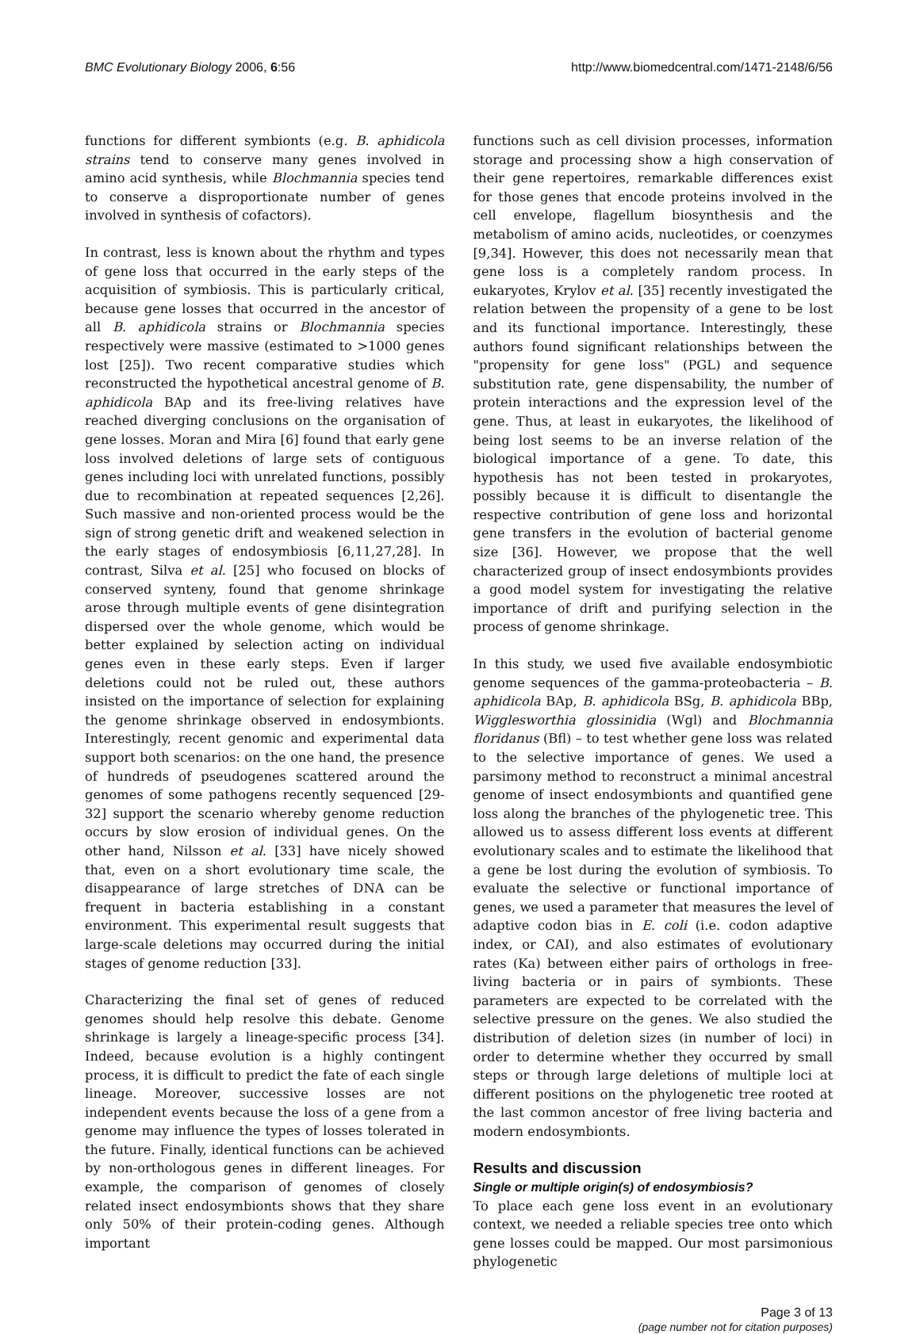BMC Evolutionary Biology 2006, 6:56 http://www.biomedcentral.com/1471-2148/6/56
functions for different symbionts (e.g. B. aphidicola strains tend to conserve many genes involved in amino acid synthesis, while Blochmannia species tend to conserve a disproportionate number of genes involved in synthesis of cofactors).
In contrast, less is known about the rhythm and types of gene loss that occurred in the early steps of the acquisition of symbiosis. This is particularly critical, because gene losses that occurred in the ancestor of all B. aphidicola strains or Blochmannia species respectively were massive (estimated to >1000 genes lost [25]). Two recent comparative studies which reconstructed the hypothetical ancestral genome of B. aphidicola BAp and its free-living relatives have reached diverging conclusions on the organisation of gene losses. Moran and Mira [6] found that early gene loss involved deletions of large sets of contiguous genes including loci with unrelated functions, possibly due to recombination at repeated sequences [2,26]. Such massive and non-oriented process would be the sign of strong genetic drift and weakened selection in the early stages of endosymbiosis [6,11,27,28]. In contrast, Silva et al. [25] who focused on blocks of conserved synteny, found that genome shrinkage arose through multiple events of gene disintegration dispersed over the whole genome, which would be better explained by selection acting on individual genes even in these early steps. Even if larger deletions could not be ruled out, these authors insisted on the importance of selection for explaining the genome shrinkage observed in endosymbionts. Interestingly, recent genomic and experimental data support both scenarios: on the one hand, the presence of hundreds of pseudogenes scattered around the genomes of some pathogens recently sequenced [29-32] support the scenario whereby genome reduction occurs by slow erosion of individual genes. On the other hand, Nilsson et al. [33] have nicely showed that, even on a short evolutionary time scale, the disappearance of large stretches of DNA can be frequent in bacteria establishing in a constant environment. This experimental result suggests that large-scale deletions may occurred during the initial stages of genome reduction [33].
Characterizing the final set of genes of reduced genomes should help resolve this debate. Genome shrinkage is largely a lineage-specific process [34]. Indeed, because evolution is a highly contingent process, it is difficult to predict the fate of each single lineage. Moreover, successive losses are not independent events because the loss of a gene from a genome may influence the types of losses tolerated in the future. Finally, identical functions can be achieved by non-orthologous genes in different lineages. For example, the comparison of genomes of closely related insect endosymbionts shows that they share only 50% of their protein-coding genes. Although important
functions such as cell division processes, information storage and processing show a high conservation of their gene repertoires, remarkable differences exist for those genes that encode proteins involved in the cell envelope, flagellum biosynthesis and the metabolism of amino acids, nucleotides, or coenzymes [9,34]. However, this does not necessarily mean that gene loss is a completely random process. In eukaryotes, Krylov et al. [35] recently investigated the relation between the propensity of a gene to be lost and its functional importance. Interestingly, these authors found significant relationships between the "propensity for gene loss" (PGL) and sequence substitution rate, gene dispensability, the number of protein interactions and the expression level of the gene. Thus, at least in eukaryotes, the likelihood of being lost seems to be an inverse relation of the biological importance of a gene. To date, this hypothesis has not been tested in prokaryotes, possibly because it is difficult to disentangle the respective contribution of gene loss and horizontal gene transfers in the evolution of bacterial genome size [36]. However, we propose that the well characterized group of insect endosymbionts provides a good model system for investigating the relative importance of drift and purifying selection in the process of genome shrinkage.
In this study, we used five available endosymbiotic genome sequences of the gamma-proteobacteria – B. aphidicola BAp, B. aphidicola BSg, B. aphidicola BBp, Wigglesworthia glossinidia (Wgl) and Blochmannia floridanus (Bfl) – to test whether gene loss was related to the selective importance of genes. We used a parsimony method to reconstruct a minimal ancestral genome of insect endosymbionts and quantified gene loss along the branches of the phylogenetic tree. This allowed us to assess different loss events at different evolutionary scales and to estimate the likelihood that a gene be lost during the evolution of symbiosis. To evaluate the selective or functional importance of genes, we used a parameter that measures the level of adaptive codon bias in E. coli (i.e. codon adaptive index, or CAI), and also estimates of evolutionary rates (Ka) between either pairs of orthologs in free-living bacteria or in pairs of symbionts. These parameters are expected to be correlated with the selective pressure on the genes. We also studied the distribution of deletion sizes (in number of loci) in order to determine whether they occurred by small steps or through large deletions of multiple loci at different positions on the phylogenetic tree rooted at the last common ancestor of free living bacteria and modern endosymbionts.
Results and discussion
Single or multiple origin(s) of endosymbiosis?
To place each gene loss event in an evolutionary context, we needed a reliable species tree onto which gene losses could be mapped. Our most parsimonious phylogenetic
Page 3 of 13
(page number not for citation purposes)